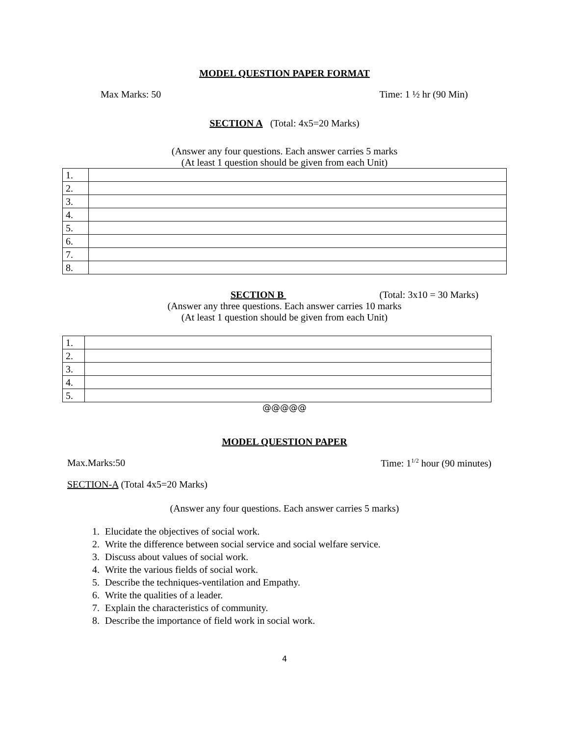MODEL QUESTION PAPER FORMAT
Max Marks: 50 Time: 1 ½ hr (90 Min)
SECTION A (Total: 4x5=20 Marks)
(Answer any four questions. Each answer carries 5 marks
(At least 1 question should be given from each Unit)
| 1. | |
| 2. | |
| 3. | |
| 4. | |
| 5. | |
| 6. | |
| 7. | |
| 8. | |
SECTION B (Total: 3x10 = 30 Marks)
(Answer any three questions. Each answer carries 10 marks
(At least 1 question should be given from each Unit)
| 1. | |
| 2. | |
| 3. | |
| 4. | |
| 5. | |
@@@@@
MODEL QUESTION PAPER
Max.Marks:50 Time: 1<sup>1/2</sup> hour (90 minutes)
SECTION-A (Total 4x5=20 Marks)
(Answer any four questions. Each answer carries 5 marks)
1. Elucidate the objectives of social work.
2. Write the difference between social service and social welfare service.
3. Discuss about values of social work.
4. Write the various fields of social work.
5. Describe the techniques-ventilation and Empathy.
6. Write the qualities of a leader.
7. Explain the characteristics of community.
8. Describe the importance of field work in social work.
4